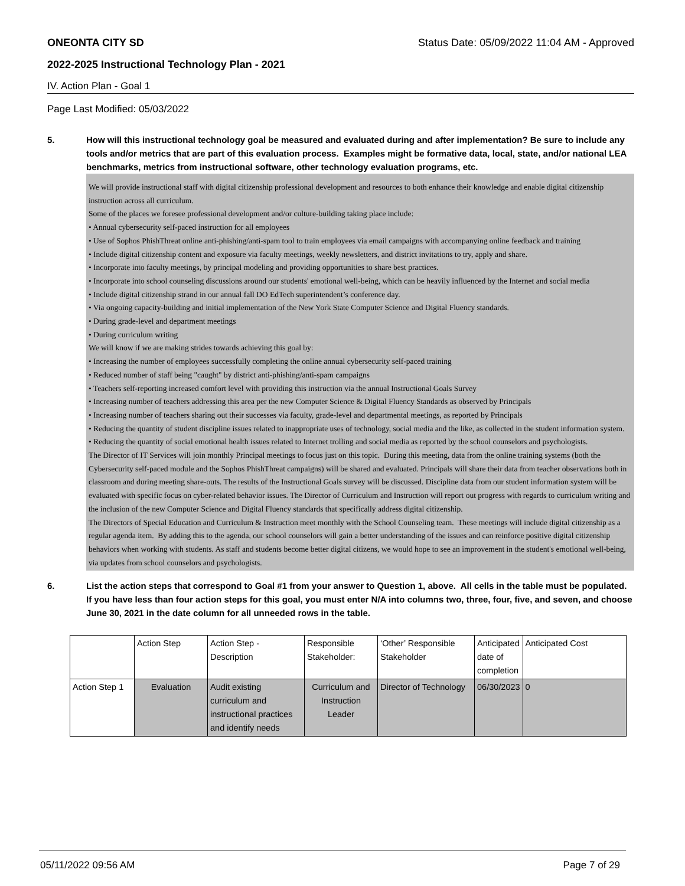ONEONTA CITY SD Status Date: 05/09/2022 11:04 AM - Approved
2022-2025 Instructional Technology Plan - 2021
IV. Action Plan - Goal 1
Page Last Modified: 05/03/2022
5. How will this instructional technology goal be measured and evaluated during and after implementation? Be sure to include any tools and/or metrics that are part of this evaluation process. Examples might be formative data, local, state, and/or national LEA benchmarks, metrics from instructional software, other technology evaluation programs, etc.
We will provide instructional staff with digital citizenship professional development and resources to both enhance their knowledge and enable digital citizenship instruction across all curriculum.
Some of the places we foresee professional development and/or culture-building taking place include:
• Annual cybersecurity self-paced instruction for all employees
• Use of Sophos PhishThreat online anti-phishing/anti-spam tool to train employees via email campaigns with accompanying online feedback and training
• Include digital citizenship content and exposure via faculty meetings, weekly newsletters, and district invitations to try, apply and share.
• Incorporate into faculty meetings, by principal modeling and providing opportunities to share best practices.
• Incorporate into school counseling discussions around our students' emotional well-being, which can be heavily influenced by the Internet and social media
• Include digital citizenship strand in our annual fall DO EdTech superintendent’s conference day.
• Via ongoing capacity-building and initial implementation of the New York State Computer Science and Digital Fluency standards.
• During grade-level and department meetings
• During curriculum writing
We will know if we are making strides towards achieving this goal by:
• Increasing the number of employees successfully completing the online annual cybersecurity self-paced training
• Reduced number of staff being "caught" by district anti-phishing/anti-spam campaigns
• Teachers self-reporting increased comfort level with providing this instruction via the annual Instructional Goals Survey
• Increasing number of teachers addressing this area per the new Computer Science & Digital Fluency Standards as observed by Principals
• Increasing number of teachers sharing out their successes via faculty, grade-level and departmental meetings, as reported by Principals
• Reducing the quantity of student discipline issues related to inappropriate uses of technology, social media and the like, as collected in the student information system.
• Reducing the quantity of social emotional health issues related to Internet trolling and social media as reported by the school counselors and psychologists.
The Director of IT Services will join monthly Principal meetings to focus just on this topic. During this meeting, data from the online training systems (both the Cybersecurity self-paced module and the Sophos PhishThreat campaigns) will be shared and evaluated. Principals will share their data from teacher observations both in classroom and during meeting share-outs. The results of the Instructional Goals survey will be discussed. Discipline data from our student information system will be evaluated with specific focus on cyber-related behavior issues. The Director of Curriculum and Instruction will report out progress with regards to curriculum writing and the inclusion of the new Computer Science and Digital Fluency standards that specifically address digital citizenship.
The Directors of Special Education and Curriculum & Instruction meet monthly with the School Counseling team. These meetings will include digital citizenship as a regular agenda item. By adding this to the agenda, our school counselors will gain a better understanding of the issues and can reinforce positive digital citizenship behaviors when working with students. As staff and students become better digital citizens, we would hope to see an improvement in the student's emotional well-being, via updates from school counselors and psychologists.
6. List the action steps that correspond to Goal #1 from your answer to Question 1, above. All cells in the table must be populated. If you have less than four action steps for this goal, you must enter N/A into columns two, three, four, five, and seven, and choose June 30, 2021 in the date column for all unneeded rows in the table.
| | Action Step | Action Step - Description | Responsible Stakeholder: | ‘Other’ Responsible Stakeholder | Anticipated date of completion | Anticipated Cost |
| --- | --- | --- | --- | --- | --- | --- |
| Action Step 1 | Evaluation | Audit existing curriculum and instructional practices and identify needs | Curriculum and Instruction Leader | Director of Technology | 06/30/2023 | 0 |
05/11/2022 09:56 AM Page 7 of 29